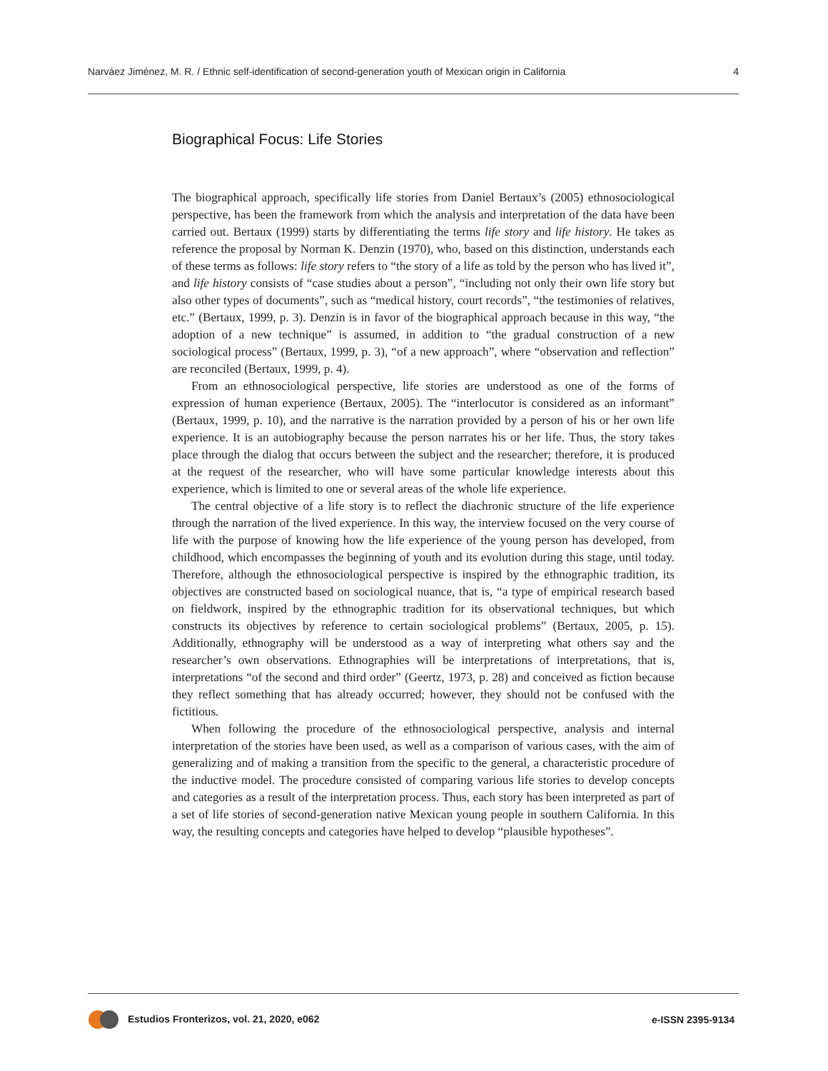Narváez Jiménez, M. R. / Ethnic self-identification of second-generation youth of Mexican origin in California 4
Biographical Focus: Life Stories
The biographical approach, specifically life stories from Daniel Bertaux’s (2005) ethnosociological perspective, has been the framework from which the analysis and interpretation of the data have been carried out. Bertaux (1999) starts by differentiating the terms life story and life history. He takes as reference the proposal by Norman K. Denzin (1970), who, based on this distinction, understands each of these terms as follows: life story refers to “the story of a life as told by the person who has lived it”, and life history consists of “case studies about a person”, “including not only their own life story but also other types of documents”, such as “medical history, court records”, “the testimonies of relatives, etc.” (Bertaux, 1999, p. 3). Denzin is in favor of the biographical approach because in this way, “the adoption of a new technique” is assumed, in addition to “the gradual construction of a new sociological process” (Bertaux, 1999, p. 3), “of a new approach”, where “observation and reflection” are reconciled (Bertaux, 1999, p. 4).
From an ethnosociological perspective, life stories are understood as one of the forms of expression of human experience (Bertaux, 2005). The “interlocutor is considered as an informant” (Bertaux, 1999, p. 10), and the narrative is the narration provided by a person of his or her own life experience. It is an autobiography because the person narrates his or her life. Thus, the story takes place through the dialog that occurs between the subject and the researcher; therefore, it is produced at the request of the researcher, who will have some particular knowledge interests about this experience, which is limited to one or several areas of the whole life experience.
The central objective of a life story is to reflect the diachronic structure of the life experience through the narration of the lived experience. In this way, the interview focused on the very course of life with the purpose of knowing how the life experience of the young person has developed, from childhood, which encompasses the beginning of youth and its evolution during this stage, until today. Therefore, although the ethnosociological perspective is inspired by the ethnographic tradition, its objectives are constructed based on sociological nuance, that is, “a type of empirical research based on fieldwork, inspired by the ethnographic tradition for its observational techniques, but which constructs its objectives by reference to certain sociological problems” (Bertaux, 2005, p. 15). Additionally, ethnography will be understood as a way of interpreting what others say and the researcher’s own observations. Ethnographies will be interpretations of interpretations, that is, interpretations “of the second and third order” (Geertz, 1973, p. 28) and conceived as fiction because they reflect something that has already occurred; however, they should not be confused with the fictitious.
When following the procedure of the ethnosociological perspective, analysis and internal interpretation of the stories have been used, as well as a comparison of various cases, with the aim of generalizing and of making a transition from the specific to the general, a characteristic procedure of the inductive model. The procedure consisted of comparing various life stories to develop concepts and categories as a result of the interpretation process. Thus, each story has been interpreted as part of a set of life stories of second-generation native Mexican young people in southern California. In this way, the resulting concepts and categories have helped to develop “plausible hypotheses”.
Estudios Fronterizos, vol. 21, 2020, e062 e-ISSN 2395-9134